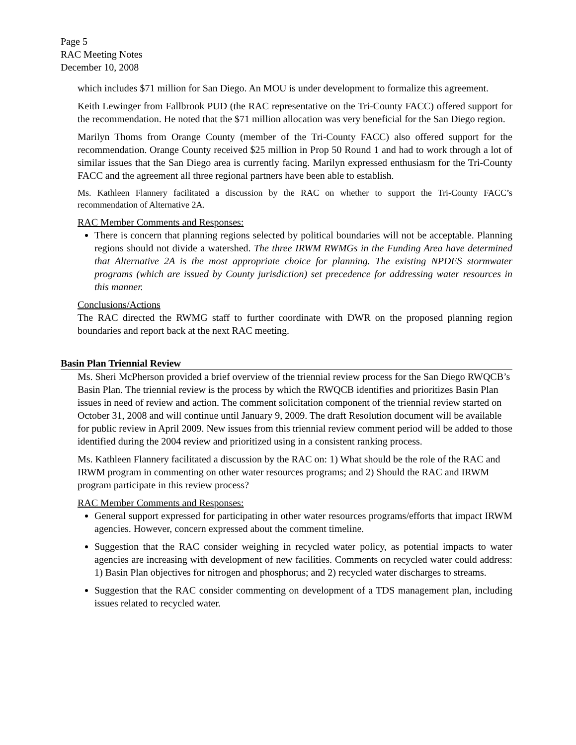Page 5
RAC Meeting Notes
December 10, 2008
which includes $71 million for San Diego. An MOU is under development to formalize this agreement.
Keith Lewinger from Fallbrook PUD (the RAC representative on the Tri-County FACC) offered support for the recommendation. He noted that the $71 million allocation was very beneficial for the San Diego region.
Marilyn Thoms from Orange County (member of the Tri-County FACC) also offered support for the recommendation. Orange County received $25 million in Prop 50 Round 1 and had to work through a lot of similar issues that the San Diego area is currently facing. Marilyn expressed enthusiasm for the Tri-County FACC and the agreement all three regional partners have been able to establish.
Ms. Kathleen Flannery facilitated a discussion by the RAC on whether to support the Tri-County FACC’s recommendation of Alternative 2A.
RAC Member Comments and Responses:
There is concern that planning regions selected by political boundaries will not be acceptable. Planning regions should not divide a watershed. The three IRWM RWMGs in the Funding Area have determined that Alternative 2A is the most appropriate choice for planning. The existing NPDES stormwater programs (which are issued by County jurisdiction) set precedence for addressing water resources in this manner.
Conclusions/Actions
The RAC directed the RWMG staff to further coordinate with DWR on the proposed planning region boundaries and report back at the next RAC meeting.
Basin Plan Triennial Review
Ms. Sheri McPherson provided a brief overview of the triennial review process for the San Diego RWQCB’s Basin Plan. The triennial review is the process by which the RWQCB identifies and prioritizes Basin Plan issues in need of review and action. The comment solicitation component of the triennial review started on October 31, 2008 and will continue until January 9, 2009. The draft Resolution document will be available for public review in April 2009. New issues from this triennial review comment period will be added to those identified during the 2004 review and prioritized using in a consistent ranking process.
Ms. Kathleen Flannery facilitated a discussion by the RAC on: 1) What should be the role of the RAC and IRWM program in commenting on other water resources programs; and 2) Should the RAC and IRWM program participate in this review process?
RAC Member Comments and Responses:
General support expressed for participating in other water resources programs/efforts that impact IRWM agencies. However, concern expressed about the comment timeline.
Suggestion that the RAC consider weighing in recycled water policy, as potential impacts to water agencies are increasing with development of new facilities. Comments on recycled water could address: 1) Basin Plan objectives for nitrogen and phosphorus; and 2) recycled water discharges to streams.
Suggestion that the RAC consider commenting on development of a TDS management plan, including issues related to recycled water.